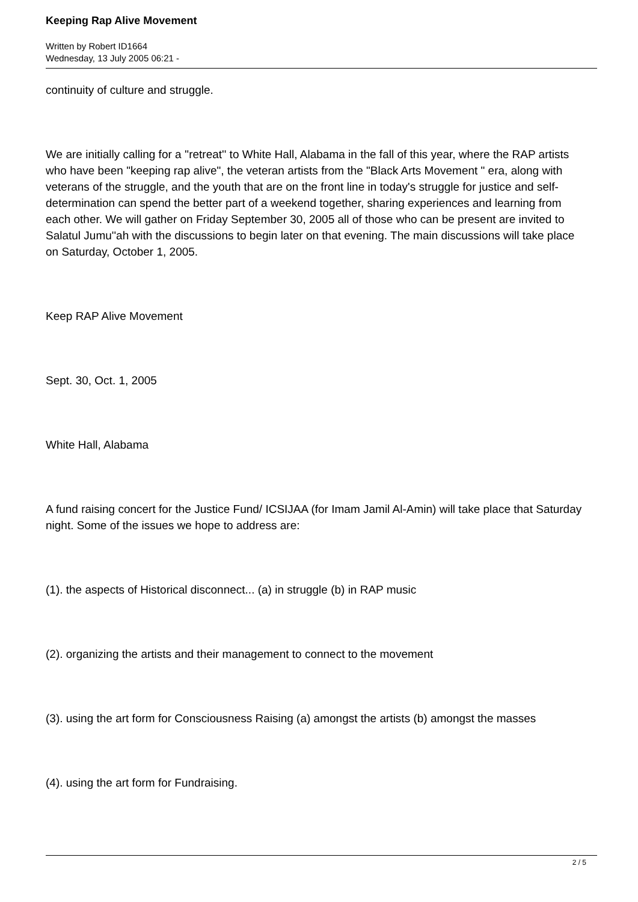Keeping Rap Alive Movement
Written by Robert ID1664
Wednesday, 13 July 2005 06:21 -
continuity of culture and struggle.
We are initially calling for a ''retreat'' to White Hall, Alabama in the fall of this year, where the RAP artists who have been "keeping rap alive", the veteran artists from the "Black Arts Movement " era, along with veterans of the struggle, and the youth that are on the front line in today's struggle for justice and self-determination can spend the better part of a weekend together, sharing experiences and learning from each other. We will gather on Friday September 30, 2005 all of those who can be present are invited to Salatul Jumu''ah with the discussions to begin later on that evening. The main discussions will take place on Saturday, October 1, 2005.
Keep RAP Alive Movement
Sept. 30, Oct. 1, 2005
White Hall, Alabama
A fund raising concert for the Justice Fund/ ICSIJAA (for Imam Jamil Al-Amin) will take place that Saturday night. Some of the issues we hope to address are:
(1). the aspects of Historical disconnect... (a) in struggle (b) in RAP music
(2). organizing the artists and their management to connect to the movement
(3). using the art form for Consciousness Raising (a) amongst the artists (b) amongst the masses
(4). using the art form for Fundraising.
2 / 5